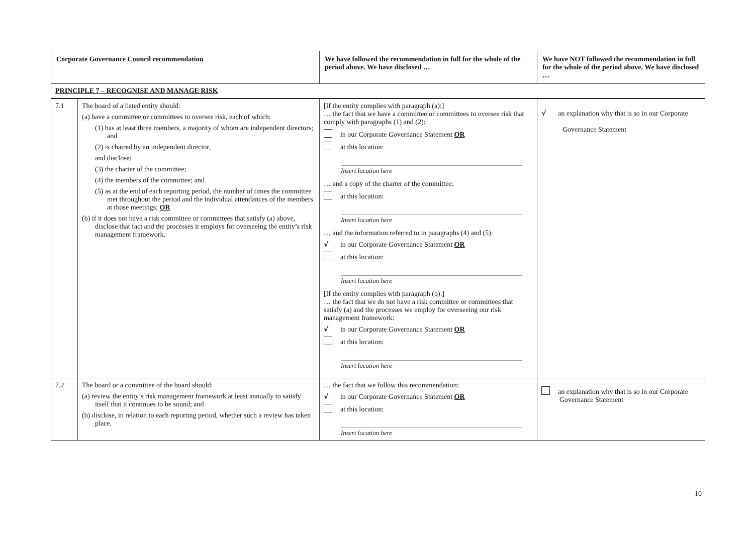| Corporate Governance Council recommendation | | We have followed the recommendation in full for the whole of the period above. We have disclosed … | We have NOT followed the recommendation in full for the whole of the period above. We have disclosed … |
| --- | --- | --- | --- |
| PRINCIPLE 7 – RECOGNISE AND MANAGE RISK | | | |
| 7.1 | The board of a listed entity should: (a) have a committee or committees to oversee risk, each of which: (1) has at least three members, a majority of whom are independent directors; and (2) is chaired by an independent director, and disclose: (3) the charter of the committee; (4) the members of the committee; and (5) as at the end of each reporting period, the number of times the committee met throughout the period and the individual attendances of the members at those meetings; OR (b) if it does not have a risk committee or committees that satisfy (a) above, disclose that fact and the processes it employs for overseeing the entity’s risk management framework. | [If the entity complies with paragraph (a):] … the fact that we have a committee or committees to oversee risk that comply with paragraphs (1) and (2): in our Corporate Governance Statement OR at this location: Insert location here … and a copy of the charter of the committee: at this location: Insert location here … and the information referred to in paragraphs (4) and (5): √ in our Corporate Governance Statement OR at this location: Insert location here [If the entity complies with paragraph (b):] … the fact that we do not have a risk committee or committees that satisfy (a) and the processes we employ for overseeing our risk management framework: √ in our Corporate Governance Statement OR at this location: Insert location here | √ an explanation why that is so in our Corporate Governance Statement |
| 7.2 | The board or a committee of the board should: (a) review the entity’s risk management framework at least annually to satisfy itself that it continues to be sound; and (b) disclose, in relation to each reporting period, whether such a review has taken place. | … the fact that we follow this recommendation: √ in our Corporate Governance Statement OR at this location: Insert location here | an explanation why that is so in our Corporate Governance Statement |
10